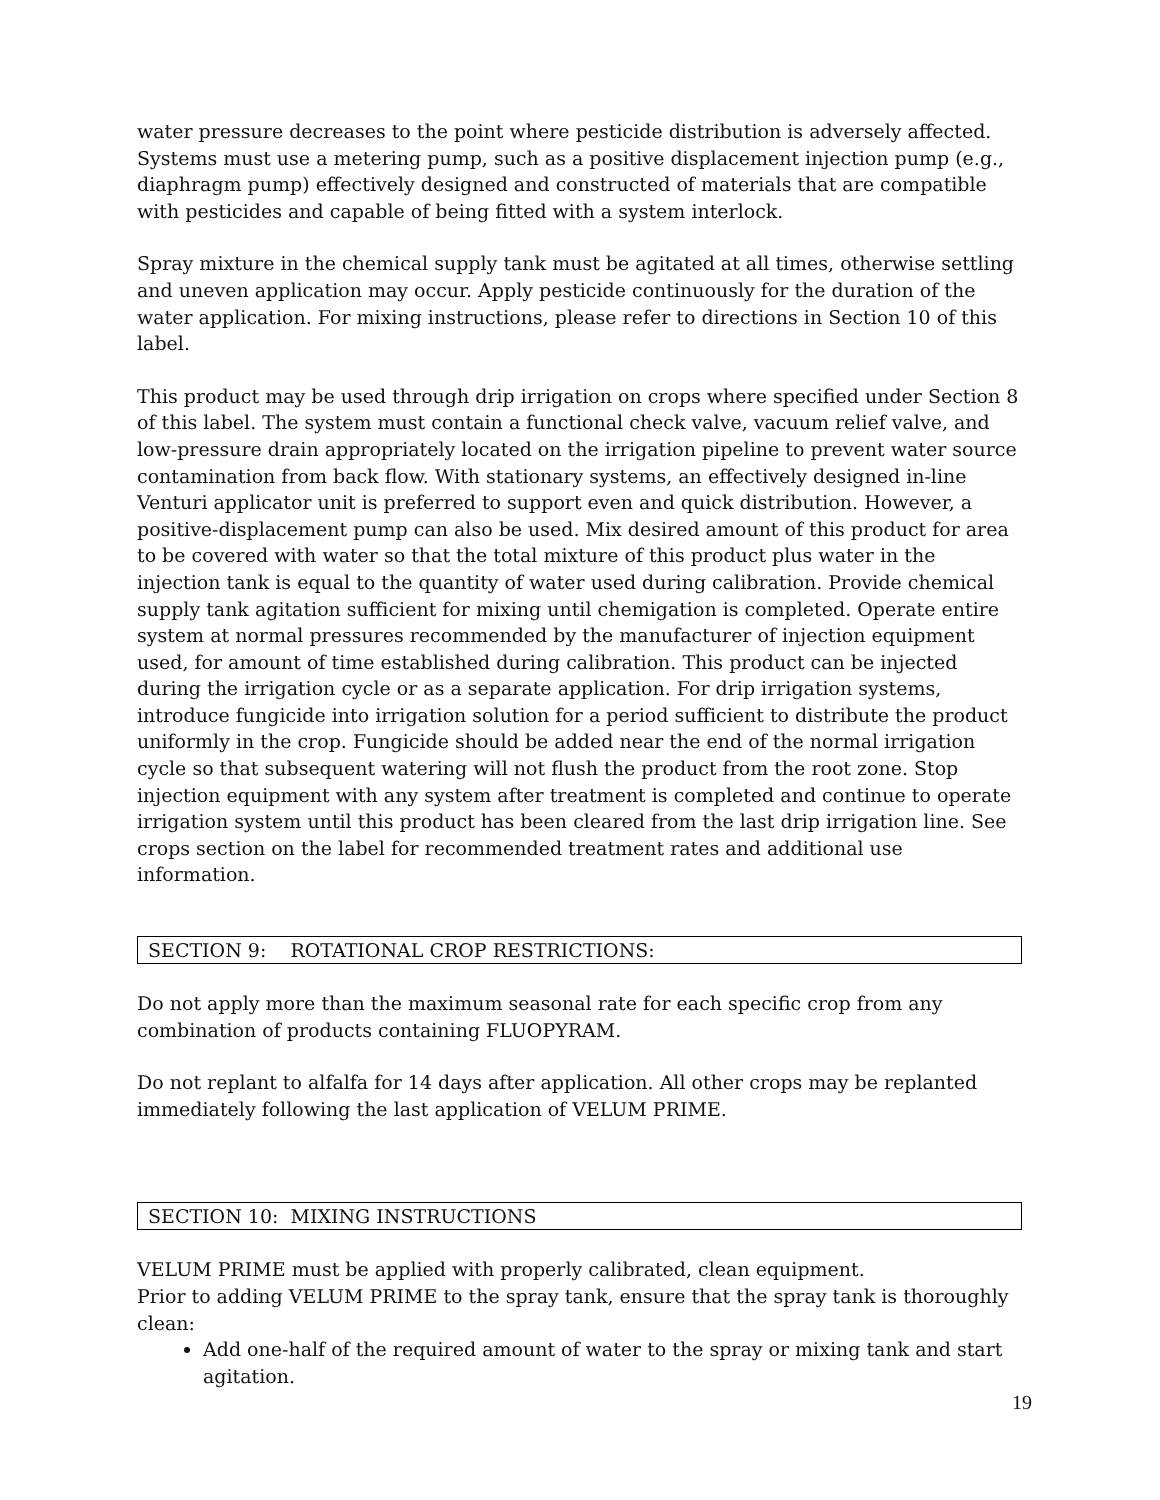water pressure decreases to the point where pesticide distribution is adversely affected. Systems must use a metering pump, such as a positive displacement injection pump (e.g., diaphragm pump) effectively designed and constructed of materials that are compatible with pesticides and capable of being fitted with a system interlock.
Spray mixture in the chemical supply tank must be agitated at all times, otherwise settling and uneven application may occur. Apply pesticide continuously for the duration of the water application. For mixing instructions, please refer to directions in Section 10 of this label.
This product may be used through drip irrigation on crops where specified under Section 8 of this label. The system must contain a functional check valve, vacuum relief valve, and low-pressure drain appropriately located on the irrigation pipeline to prevent water source contamination from back flow. With stationary systems, an effectively designed in-line Venturi applicator unit is preferred to support even and quick distribution. However, a positive-displacement pump can also be used. Mix desired amount of this product for area to be covered with water so that the total mixture of this product plus water in the injection tank is equal to the quantity of water used during calibration. Provide chemical supply tank agitation sufficient for mixing until chemigation is completed. Operate entire system at normal pressures recommended by the manufacturer of injection equipment used, for amount of time established during calibration. This product can be injected during the irrigation cycle or as a separate application. For drip irrigation systems, introduce fungicide into irrigation solution for a period sufficient to distribute the product uniformly in the crop. Fungicide should be added near the end of the normal irrigation cycle so that subsequent watering will not flush the product from the root zone. Stop injection equipment with any system after treatment is completed and continue to operate irrigation system until this product has been cleared from the last drip irrigation line. See crops section on the label for recommended treatment rates and additional use information.
SECTION 9: ROTATIONAL CROP RESTRICTIONS:
Do not apply more than the maximum seasonal rate for each specific crop from any combination of products containing FLUOPYRAM.
Do not replant to alfalfa for 14 days after application. All other crops may be replanted immediately following the last application of VELUM PRIME.
SECTION 10: MIXING INSTRUCTIONS
VELUM PRIME must be applied with properly calibrated, clean equipment.
Prior to adding VELUM PRIME to the spray tank, ensure that the spray tank is thoroughly clean:
Add one-half of the required amount of water to the spray or mixing tank and start agitation.
19